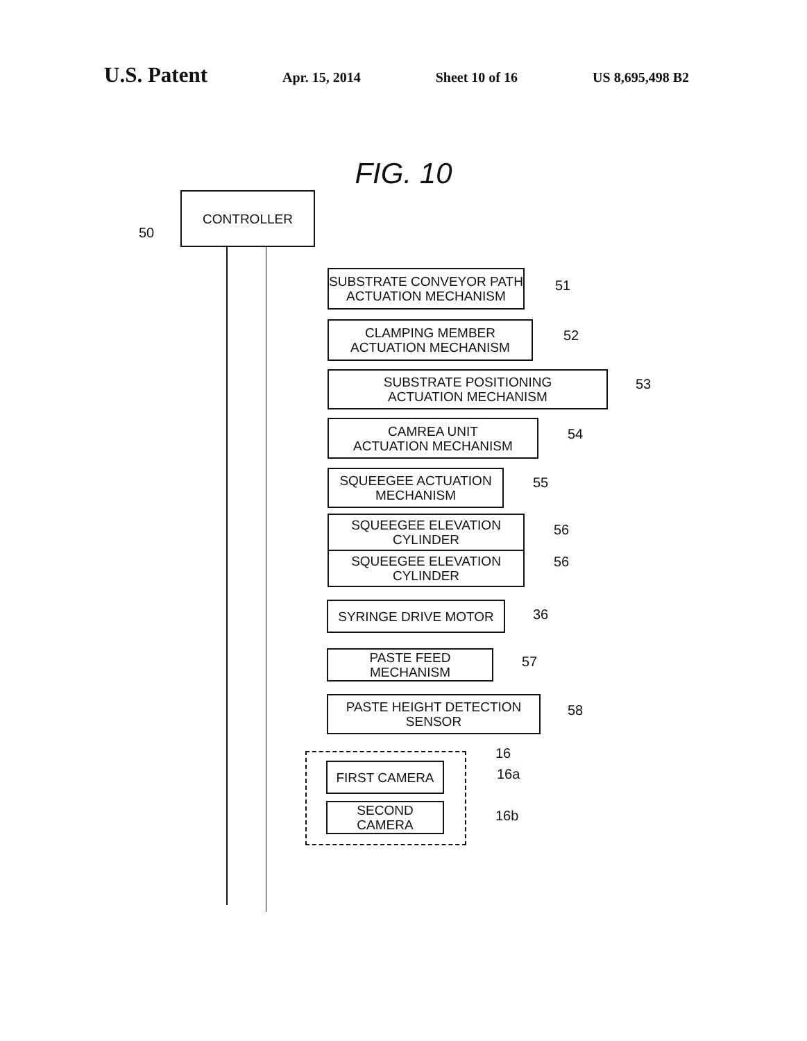U.S. Patent Apr. 15, 2014 Sheet 10 of 16 US 8,695,498 B2
FIG. 10
50
CONTROLLER
SUBSTRATE CONVEYOR PATH
ACTUATION MECHANISM
51
CLAMPING MEMBER
ACTUATION MECHANISM
52
SUBSTRATE POSITIONING
ACTUATION MECHANISM
53
CAMREA UNIT
ACTUATION MECHANISM
54
SQUEEGEE ACTUATION
MECHANISM
55
SQUEEGEE ELEVATION
CYLINDER
56
SQUEEGEE ELEVATION
CYLINDER
56
SYRINGE DRIVE MOTOR 36
PASTE FEED MECHANISM 57
PASTE HEIGHT DETECTION
SENSOR
58
16
FIRST CAMERA 16a
SECOND CAMERA 16b